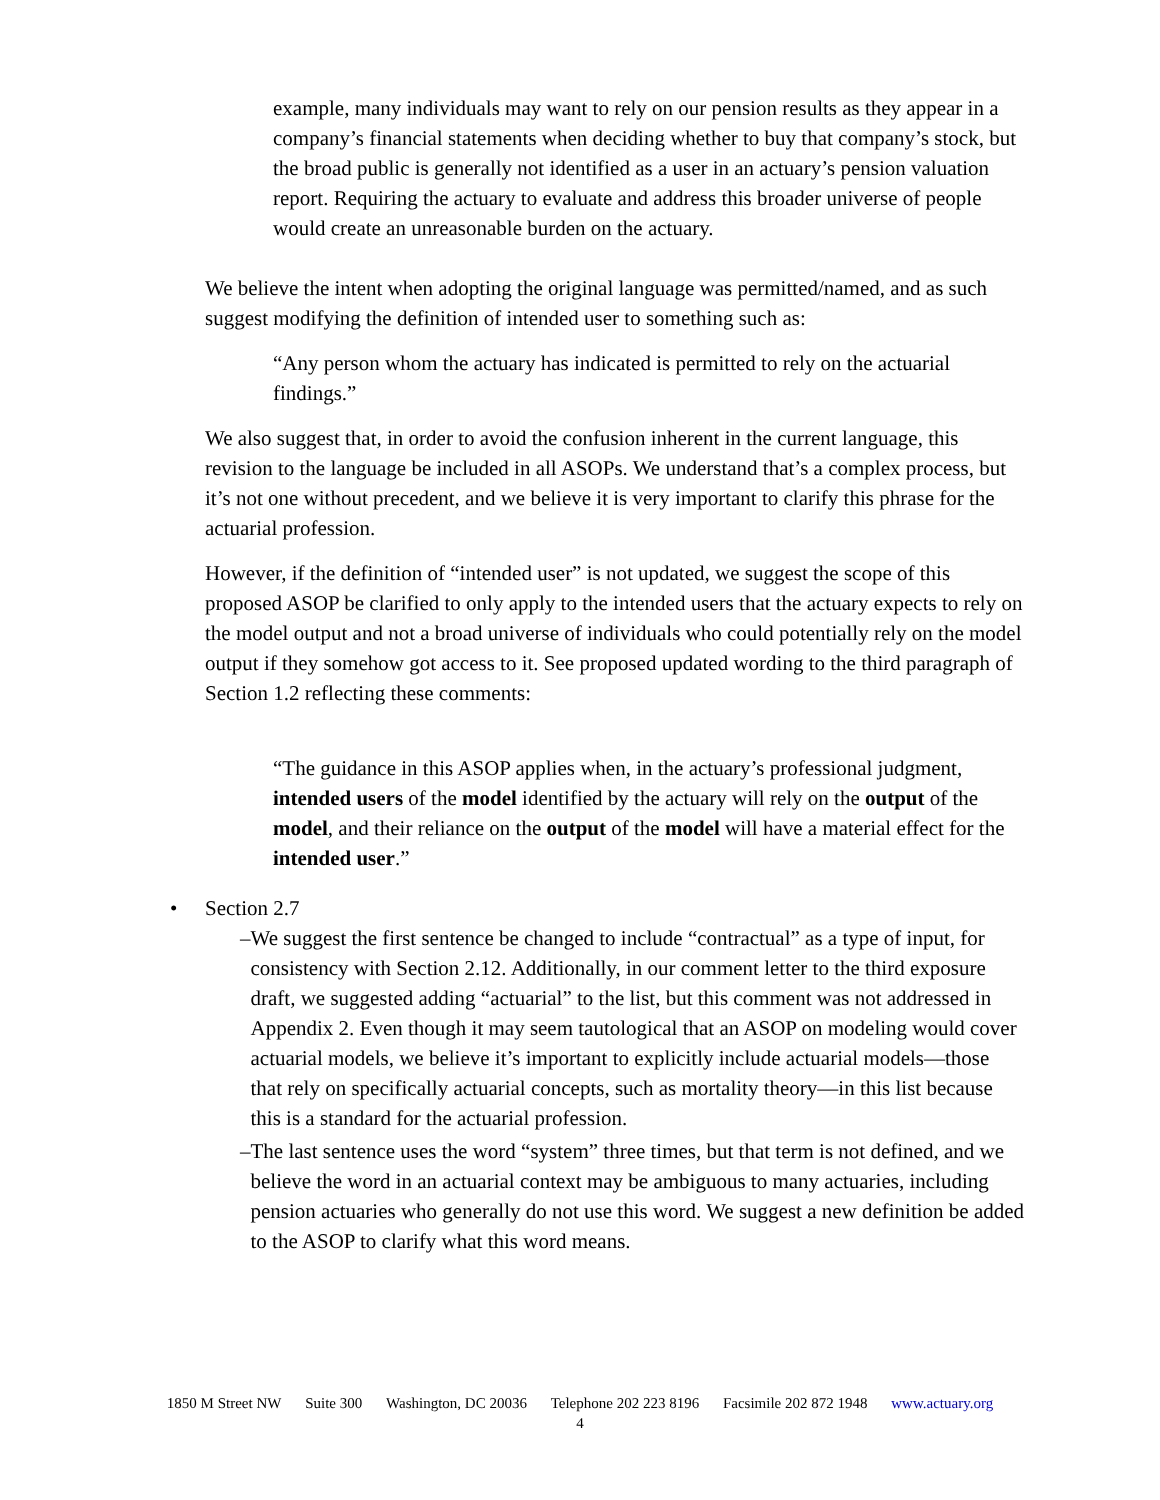example, many individuals may want to rely on our pension results as they appear in a company’s financial statements when deciding whether to buy that company’s stock, but the broad public is generally not identified as a user in an actuary’s pension valuation report. Requiring the actuary to evaluate and address this broader universe of people would create an unreasonable burden on the actuary.
We believe the intent when adopting the original language was permitted/named, and as such suggest modifying the definition of intended user to something such as:
“Any person whom the actuary has indicated is permitted to rely on the actuarial findings.”
We also suggest that, in order to avoid the confusion inherent in the current language, this revision to the language be included in all ASOPs. We understand that’s a complex process, but it’s not one without precedent, and we believe it is very important to clarify this phrase for the actuarial profession.
However, if the definition of “intended user” is not updated, we suggest the scope of this proposed ASOP be clarified to only apply to the intended users that the actuary expects to rely on the model output and not a broad universe of individuals who could potentially rely on the model output if they somehow got access to it. See proposed updated wording to the third paragraph of Section 1.2 reflecting these comments:
“The guidance in this ASOP applies when, in the actuary’s professional judgment, intended users of the model identified by the actuary will rely on the output of the model, and their reliance on the output of the model will have a material effect for the intended user.”
• Section 2.7
– We suggest the first sentence be changed to include “contractual” as a type of input, for consistency with Section 2.12. Additionally, in our comment letter to the third exposure draft, we suggested adding “actuarial” to the list, but this comment was not addressed in Appendix 2. Even though it may seem tautological that an ASOP on modeling would cover actuarial models, we believe it’s important to explicitly include actuarial models—those that rely on specifically actuarial concepts, such as mortality theory—in this list because this is a standard for the actuarial profession.
– The last sentence uses the word “system” three times, but that term is not defined, and we believe the word in an actuarial context may be ambiguous to many actuaries, including pension actuaries who generally do not use this word. We suggest a new definition be added to the ASOP to clarify what this word means.
1850 M Street NW Suite 300 Washington, DC 20036 Telephone 202 223 8196 Facsimile 202 872 1948 www.actuary.org
4